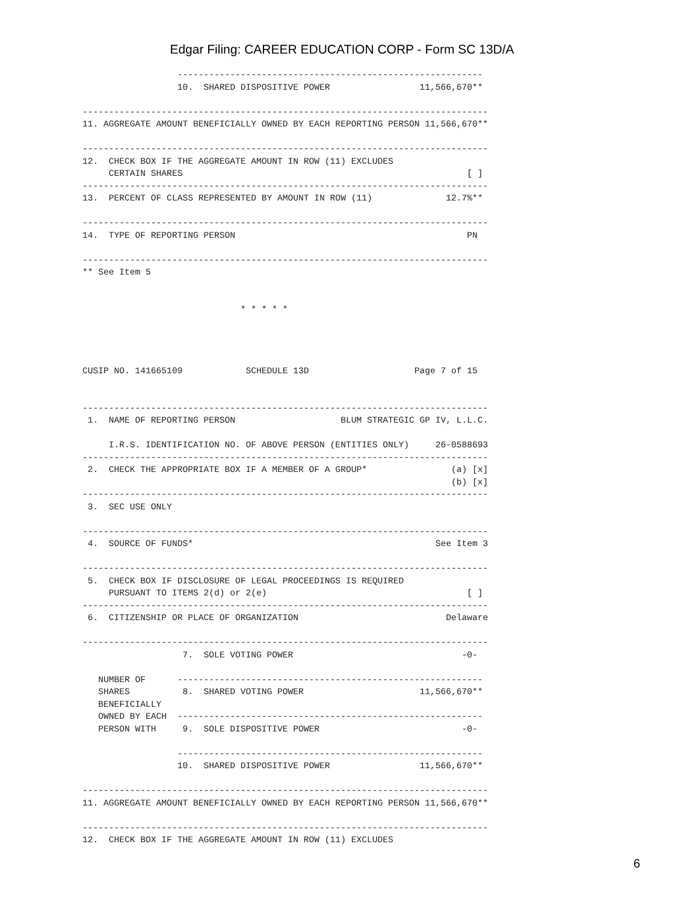Edgar Filing: CAREER EDUCATION CORP - Form SC 13D/A
                  ----------------------------------------------------------
                  10.  SHARED DISPOSITIVE POWER                 11,566,670**

-----------------------------------------------------------------------------
11. AGGREGATE AMOUNT BENEFICIALLY OWNED BY EACH REPORTING PERSON 11,566,670**

-----------------------------------------------------------------------------
12.  CHECK BOX IF THE AGGREGATE AMOUNT IN ROW (11) EXCLUDES
     CERTAIN SHARES                                                      [ ]
-----------------------------------------------------------------------------
13.  PERCENT OF CLASS REPRESENTED BY AMOUNT IN ROW (11)              12.7%**

-----------------------------------------------------------------------------
14.  TYPE OF REPORTING PERSON                                            PN

-----------------------------------------------------------------------------
** See Item 5


                              * * * * *


              

CUSIP NO. 141665109            SCHEDULE 13D                    Page 7 of 15


-----------------------------------------------------------------------------
 1.  NAME OF REPORTING PERSON                    BLUM STRATEGIC GP IV, L.L.C.

     I.R.S. IDENTIFICATION NO. OF ABOVE PERSON (ENTITIES ONLY)     26-0588693
-----------------------------------------------------------------------------
 2.  CHECK THE APPROPRIATE BOX IF A MEMBER OF A GROUP*                (a) [x]
                                                                      (b) [x]
-----------------------------------------------------------------------------
 3.  SEC USE ONLY

-----------------------------------------------------------------------------
 4.  SOURCE OF FUNDS*                                              See Item 3

-----------------------------------------------------------------------------
 5.  CHECK BOX IF DISCLOSURE OF LEGAL PROCEEDINGS IS REQUIRED
     PURSUANT TO ITEMS 2(d) or 2(e)                                      [ ]
-----------------------------------------------------------------------------
 6.  CITIZENSHIP OR PLACE OF ORGANIZATION                            Delaware

-----------------------------------------------------------------------------
                   7.  SOLE VOTING POWER                                -0-

   NUMBER OF      ----------------------------------------------------------
   SHARES          8.  SHARED VOTING POWER                      11,566,670**
   BENEFICIALLY
   OWNED BY EACH  ----------------------------------------------------------
   PERSON WITH     9.  SOLE DISPOSITIVE POWER                           -0-

                  ----------------------------------------------------------
                  10.  SHARED DISPOSITIVE POWER                 11,566,670**

-----------------------------------------------------------------------------
11. AGGREGATE AMOUNT BENEFICIALLY OWNED BY EACH REPORTING PERSON 11,566,670**

-----------------------------------------------------------------------------
12.  CHECK BOX IF THE AGGREGATE AMOUNT IN ROW (11) EXCLUDES
6